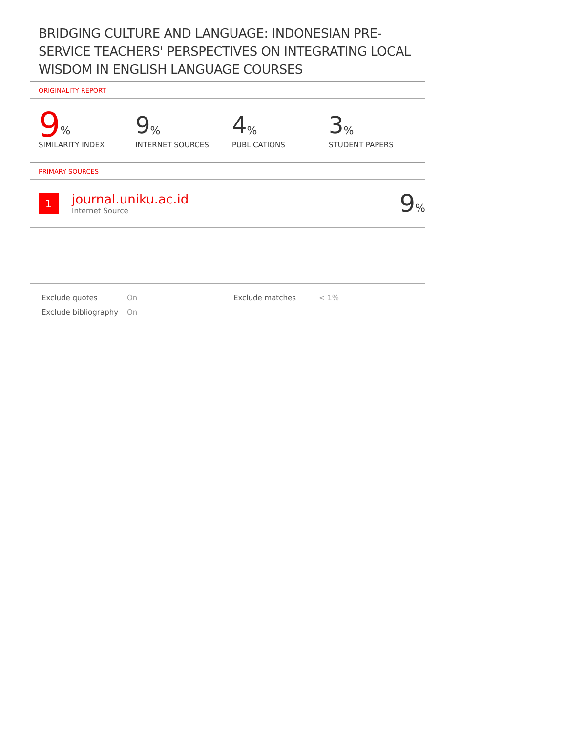BRIDGING CULTURE AND LANGUAGE: INDONESIAN PRE-SERVICE TEACHERS' PERSPECTIVES ON INTEGRATING LOCAL WISDOM IN ENGLISH LANGUAGE COURSES
ORIGINALITY REPORT
9%
SIMILARITY INDEX
9%
INTERNET SOURCES
4%
PUBLICATIONS
3%
STUDENT PAPERS
PRIMARY SOURCES
1
journal.uniku.ac.id
Internet Source
9%
Exclude quotes
Exclude bibliography
On
On
Exclude matches < 1%